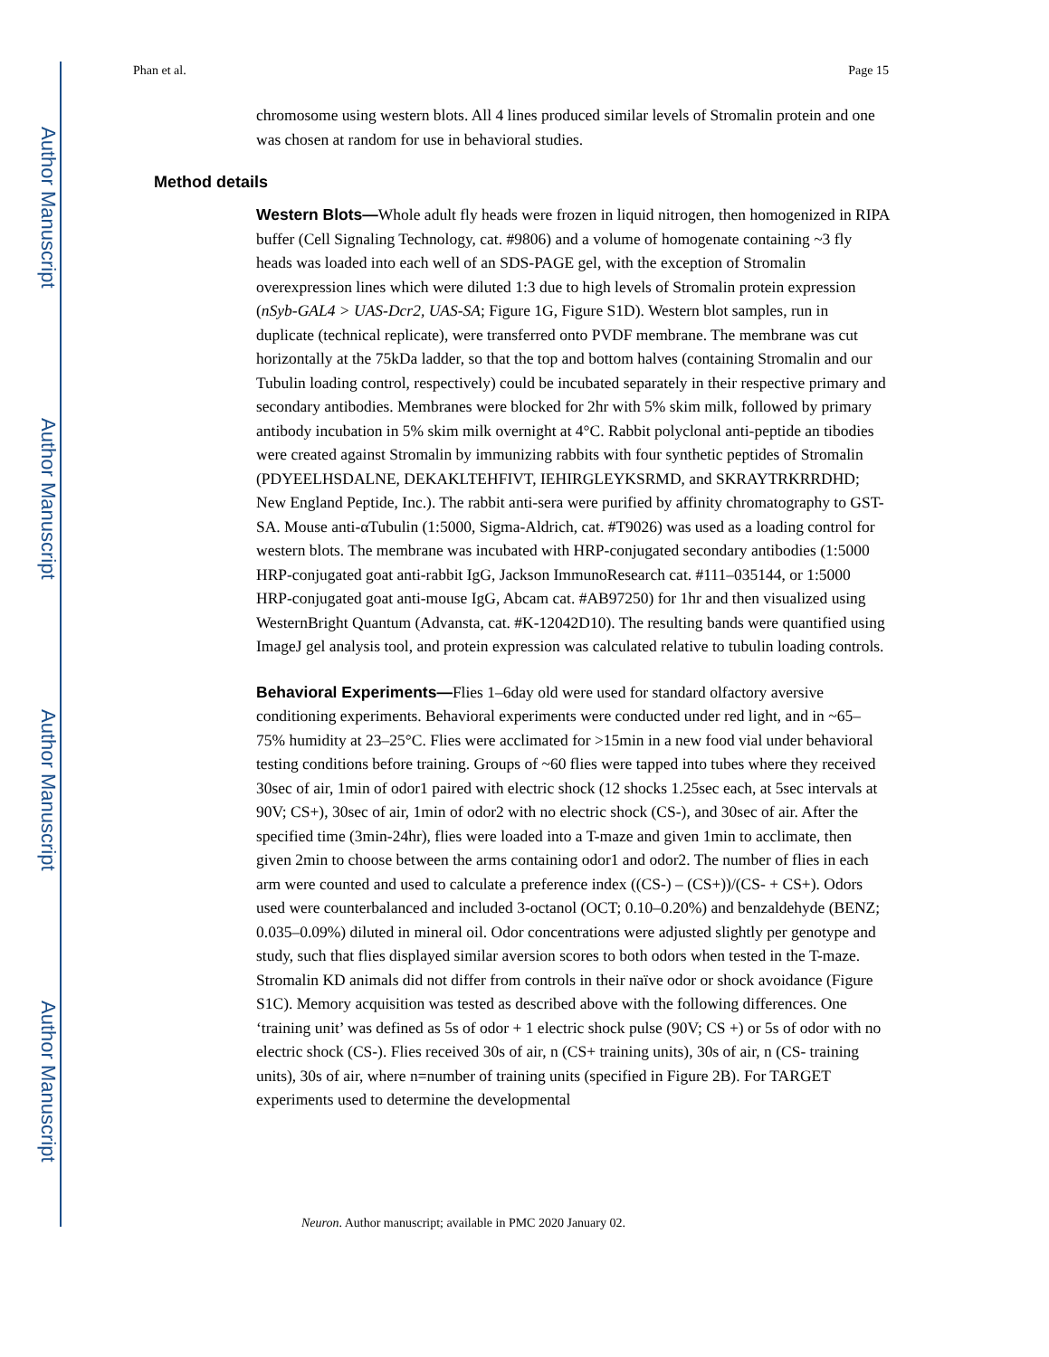Author Manuscript
Author Manuscript
Author Manuscript
Author Manuscript
Phan et al. Page 15
chromosome using western blots. All 4 lines produced similar levels of Stromalin protein and one was chosen at random for use in behavioral studies.
Method details
Western Blots—Whole adult fly heads were frozen in liquid nitrogen, then homogenized in RIPA buffer (Cell Signaling Technology, cat. #9806) and a volume of homogenate containing ~3 fly heads was loaded into each well of an SDS-PAGE gel, with the exception of Stromalin overexpression lines which were diluted 1:3 due to high levels of Stromalin protein expression (nSyb-GAL4 > UAS-Dcr2, UAS-SA; Figure 1G, Figure S1D). Western blot samples, run in duplicate (technical replicate), were transferred onto PVDF membrane. The membrane was cut horizontally at the 75kDa ladder, so that the top and bottom halves (containing Stromalin and our Tubulin loading control, respectively) could be incubated separately in their respective primary and secondary antibodies. Membranes were blocked for 2hr with 5% skim milk, followed by primary antibody incubation in 5% skim milk overnight at 4°C. Rabbit polyclonal anti-peptide an tibodies were created against Stromalin by immunizing rabbits with four synthetic peptides of Stromalin (PDYEELHSDALNE, DEKAKLTEHFIVT, IEHIRGLEYKSRMD, and SKRAYTRKRRDHD; New England Peptide, Inc.). The rabbit anti-sera were purified by affinity chromatography to GST-SA. Mouse anti-αTubulin (1:5000, Sigma-Aldrich, cat. #T9026) was used as a loading control for western blots. The membrane was incubated with HRP-conjugated secondary antibodies (1:5000 HRP-conjugated goat anti-rabbit IgG, Jackson ImmunoResearch cat. #111–035144, or 1:5000 HRP-conjugated goat anti-mouse IgG, Abcam cat. #AB97250) for 1hr and then visualized using WesternBright Quantum (Advansta, cat. #K-12042D10). The resulting bands were quantified using ImageJ gel analysis tool, and protein expression was calculated relative to tubulin loading controls.
Behavioral Experiments—Flies 1–6day old were used for standard olfactory aversive conditioning experiments. Behavioral experiments were conducted under red light, and in ~65–75% humidity at 23–25°C. Flies were acclimated for >15min in a new food vial under behavioral testing conditions before training. Groups of ~60 flies were tapped into tubes where they received 30sec of air, 1min of odor1 paired with electric shock (12 shocks 1.25sec each, at 5sec intervals at 90V; CS+), 30sec of air, 1min of odor2 with no electric shock (CS-), and 30sec of air. After the specified time (3min-24hr), flies were loaded into a T-maze and given 1min to acclimate, then given 2min to choose between the arms containing odor1 and odor2. The number of flies in each arm were counted and used to calculate a preference index ((CS-) – (CS+))/(CS- + CS+). Odors used were counterbalanced and included 3-octanol (OCT; 0.10–0.20%) and benzaldehyde (BENZ; 0.035–0.09%) diluted in mineral oil. Odor concentrations were adjusted slightly per genotype and study, such that flies displayed similar aversion scores to both odors when tested in the T-maze. Stromalin KD animals did not differ from controls in their naïve odor or shock avoidance (Figure S1C). Memory acquisition was tested as described above with the following differences. One ‘training unit’ was defined as 5s of odor + 1 electric shock pulse (90V; CS +) or 5s of odor with no electric shock (CS-). Flies received 30s of air, n (CS+ training units), 30s of air, n (CS- training units), 30s of air, where n=number of training units (specified in Figure 2B). For TARGET experiments used to determine the developmental
Neuron. Author manuscript; available in PMC 2020 January 02.